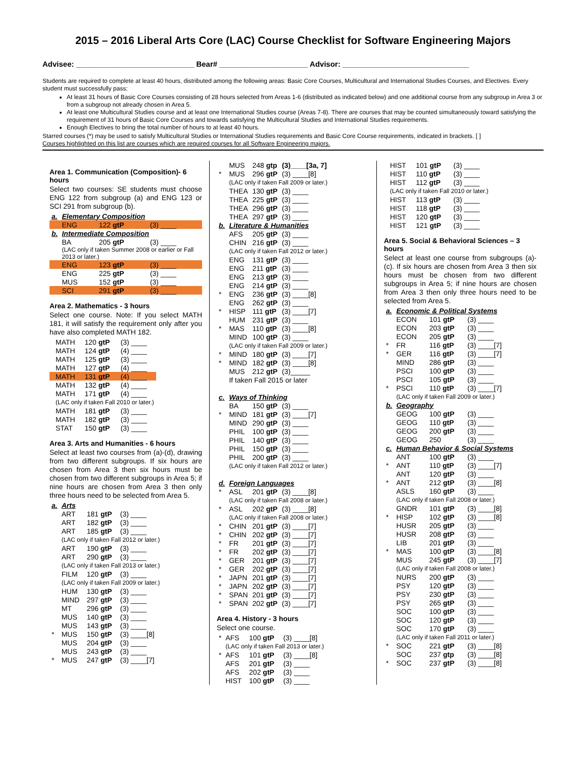2015 – 2016 Liberal Arts Core (LAC) Course Checklist for Software Engineering Majors
Advisee: ____________________________ Bear# _____________________ Advisor: ______________________________
Students are required to complete at least 40 hours, distributed among the following areas: Basic Core Courses, Multicultural and International Studies Courses, and Electives. Every student must successfully pass:
At least 31 hours of Basic Core Courses consisting of 28 hours selected from Areas 1-6 (distributed as indicated below) and one additional course from any subgroup in Area 3 or from a subgroup not already chosen in Area 5.
At least one Multicultural Studies course and at least one International Studies course (Areas 7-8). There are courses that may be counted simultaneously toward satisfying the requirement of 31 hours of Basic Core Courses and towards satisfying the Multicultural Studies and International Studies requirements.
Enough Electives to bring the total number of hours to at least 40 hours.
Starred courses (*) may be used to satisfy Multicultural Studies or International Studies requirements and Basic Core Course requirements, indicated in brackets. [ ]
Courses highlighted on this list are courses which are required courses for all Software Engineering majors.
Area 1. Communication (Composition)- 6 hours
Select two courses: SE students must choose ENG 122 from subgroup (a) and ENG 123 or SCI 291 from subgroup (b).
| a. | Elementary Composition | | |
| | ENG | 122 gtP | (3) ____ |
| b. | Intermediate Composition | | |
| | BA | 205 gtP | (3) ____ |
| | (LAC only if taken Summer 2008 or earlier or Fall 2013 or later.) | | |
| | ENG | 123 gtP | (3) ____ |
| | ENG | 225 gtP | (3) ____ |
| | MUS | 152 gtP | (3) ____ |
| | SCI | 291 gtP | (3) ____ |
Area 2. Mathematics - 3 hours
Select one course. Note: If you select MATH 181, it will satisfy the requirement only after you have also completed MATH 182.
| | MATH | 120 gtP | (3) ____ |
| | MATH | 124 gtP | (4) ____ |
| | MATH | 125 gtP | (3) ____ |
| | MATH | 127 gtP | (4) ____ |
| | MATH | 131 gtP | (4) ____ |
| | MATH | 132 gtP | (4) ____ |
| | MATH | 171 gtP | (4) ____ |
| | (LAC only if taken Fall 2010 or later.) | | |
| | MATH | 181 gtP | (3) ____ |
| | MATH | 182 gtP | (3) ____ |
| | STAT | 150 gtP | (3) ____ |
Area 3. Arts and Humanities - 6 hours
Select at least two courses from (a)-(d), drawing from two different subgroups. If six hours are chosen from Area 3 then six hours must be chosen from two different subgroups in Area 5; if nine hours are chosen from Area 3 then only three hours need to be selected from Area 5.
| a. | Arts | | |
| | ART | 181 gtP | (3) ____ |
| | ART | 182 gtP | (3) ____ |
| | ART | 185 gtP | (3) ____ |
| | (LAC only if taken Fall 2012 or later.) | | |
| | ART | 190 gtP | (3) ____ |
| | ART | 290 gtP | (3) ____ |
| | (LAC only if taken Fall 2013 or later.) | | |
| | FILM | 120 gtP | (3) ____ |
| | (LAC only if taken Fall 2009 or later.) | | |
| | HUM | 130 gtP | (3) ____ |
| | MIND | 297 gtP | (3) ____ |
| | MT | 296 gtP | (3) ____ |
| | MUS | 140 gtP | (3) ____ |
| | MUS | 143 gtP | (3) ____ |
| * | MUS | 150 gtP | (3) ____[8] |
| | MUS | 204 gtP | (3) ____ |
| | MUS | 243 gtP | (3) ____ |
| * | MUS | 247 gtP | (3) ____[7] |
| | MUS | 248 gtp | (3)____[3a, 7] |
| * | MUS | 296 gtP | (3) ____[8] |
| | (LAC only if taken Fall 2009 or later.) | | |
| | THEA | 130 gtP | (3) ____ |
| | THEA | 225 gtP | (3) ____ |
| | THEA | 296 gtP | (3) ____ |
| | THEA | 297 gtP | (3) ____ |
| b. | Literature & Humanities | | |
| | AFS | 205 gtP | (3) ____ |
| | CHIN | 216 gtP | (3) ____ |
| | (LAC only if taken Fall 2012 or later.) | | |
| | ENG | 131 gtP | (3) ____ |
| | ENG | 211 gtP | (3) ____ |
| | ENG | 213 gtP | (3) ____ |
| | ENG | 214 gtP | (3) ____ |
| * | ENG | 236 gtP | (3) ____[8] |
| | ENG | 262 gtP | (3) ____ |
| * | HISP | 111 gtP | (3) ____[7] |
| | HUM | 231 gtP | (3) ____ |
| * | MAS | 110 gtP | (3) ____[8] |
| | MIND | 100 gtP | (3) ____ |
| | (LAC only if taken Fall 2009 or later.) | | |
| * | MIND | 180 gtP | (3) ____[7] |
| * | MIND | 182 gtP | (3) ____[8] |
| | MUS | 212 gtP | (3)_____ |
| | If taken Fall 2015 or later | | |
| c. | Ways of Thinking | | |
| | BA | 150 gtP | (3) ____ |
| * | MIND | 181 gtP | (3) ____[7] |
| | MIND | 290 gtP | (3) ____ |
| | PHIL | 100 gtP | (3) ____ |
| | PHIL | 140 gtP | (3) ____ |
| | PHIL | 150 gtP | (3) ____ |
| | PHIL | 200 gtP | (3) ____ |
| | (LAC only if taken Fall 2012 or later.) | | |
| d. | Foreign Languages | | |
| * | ASL | 201 gtP | (3) ____[8] |
| | (LAC only if taken Fall 2008 or later.) | | |
| * | ASL | 202 gtP | (3) ____[8] |
| | (LAC only if taken Fall 2008 or later.) | | |
| * | CHIN | 201 gtP | (3) ____[7] |
| * | CHIN | 202 gtP | (3) ____[7] |
| * | FR | 201 gtP | (3) ____[7] |
| * | FR | 202 gtP | (3) ____[7] |
| * | GER | 201 gtP | (3) ____[7] |
| * | GER | 202 gtP | (3) ____[7] |
| * | JAPN | 201 gtP | (3) ____[7] |
| * | JAPN | 202 gtP | (3) ____[7] |
| * | SPAN | 201 gtP | (3) ____[7] |
| * | SPAN | 202 gtP | (3) ____[7] |
Area 4. History - 3 hours
Select one course.
| * | AFS | 100 gtP | (3) ____[8] |
| | (LAC only if taken Fall 2013 or later.) | | |
| * | AFS | 101 gtP | (3) ____[8] |
| | AFS | 201 gtP | (3) ____ |
| | AFS | 202 gtP | (3) ____ |
| | HIST | 100 gtP | (3) ____ |
| | HIST | 101 gtP | (3) ____ |
| | HIST | 110 gtP | (3) ____ |
| | HIST | 112 gtP | (3) ____ |
| | (LAC only if taken Fall 2010 or later.) | | |
| | HIST | 113 gtP | (3) ____ |
| | HIST | 118 gtP | (3) ____ |
| | HIST | 120 gtP | (3) ____ |
| | HIST | 121 gtP | (3) ____ |
Area 5. Social & Behavioral Sciences – 3 hours
Select at least one course from subgroups (a)-(c). If six hours are chosen from Area 3 then six hours must be chosen from two different subgroups in Area 5; if nine hours are chosen from Area 3 then only three hours need to be selected from Area 5.
| a. | Economic & Political Systems | | |
| | ECON | 101 gtP | (3) ____ |
| | ECON | 203 gtP | (3) ____ |
| | ECON | 205 gtP | (3) ____ |
| * | FR | 116 gtP | (3) ____[7] |
| * | GER | 116 gtP | (3) ____[7] |
| | MIND | 286 gtP | (3) ____ |
| | PSCI | 100 gtP | (3) ____ |
| | PSCI | 105 gtP | (3) ____ |
| * | PSCI | 110 gtP | (3) ____[7] |
| | (LAC only if taken Fall 2009 or later.) | | |
| b. | Geography | | |
| | GEOG | 100 gtP | (3) ____ |
| | GEOG | 110 gtP | (3) ____ |
| | GEOG | 200 gtP | (3) ____ |
| | GEOG | 250 | (3) ____ |
| c. | Human Behavior & Social Systems | | |
| | ANT | 100 gtP | (3) ____ |
| * | ANT | 110 gtP | (3) ____[7] |
| | ANT | 120 gtP | (3) ____ |
| * | ANT | 212 gtP | (3) ____[8] |
| | ASLS | 160 gtP | (3) ____ |
| | (LAC only if taken Fall 2008 or later.) | | |
| | GNDR | 101 gtP | (3) ____[8] |
| * | HISP | 102 gtP | (3) ____[8] |
| | HUSR | 205 gtP | (3) ____ |
| | HUSR | 208 gtP | (3) ____ |
| | LIB | 201 gtP | (3) ____ |
| * | MAS | 100 gtP | (3) ____[8] |
| | MUS | 245 gtP | (3) ____[7] |
| | (LAC only if taken Fall 2008 or later.) | | |
| | NURS | 200 gtP | (3) ____ |
| | PSY | 120 gtP | (3) ____ |
| | PSY | 230 gtP | (3) ____ |
| | PSY | 265 gtP | (3) ____ |
| | SOC | 100 gtP | (3) ____ |
| | SOC | 120 gtP | (3) ____ |
| | SOC | 170 gtP | (3) ____ |
| | (LAC only if taken Fall 2011 or later.) | | |
| * | SOC | 221 gtP | (3) ____[8] |
| | SOC | 237 gtp | (3) ____[8] |
| * | SOC | 237 gtP | (3) ____[8] |